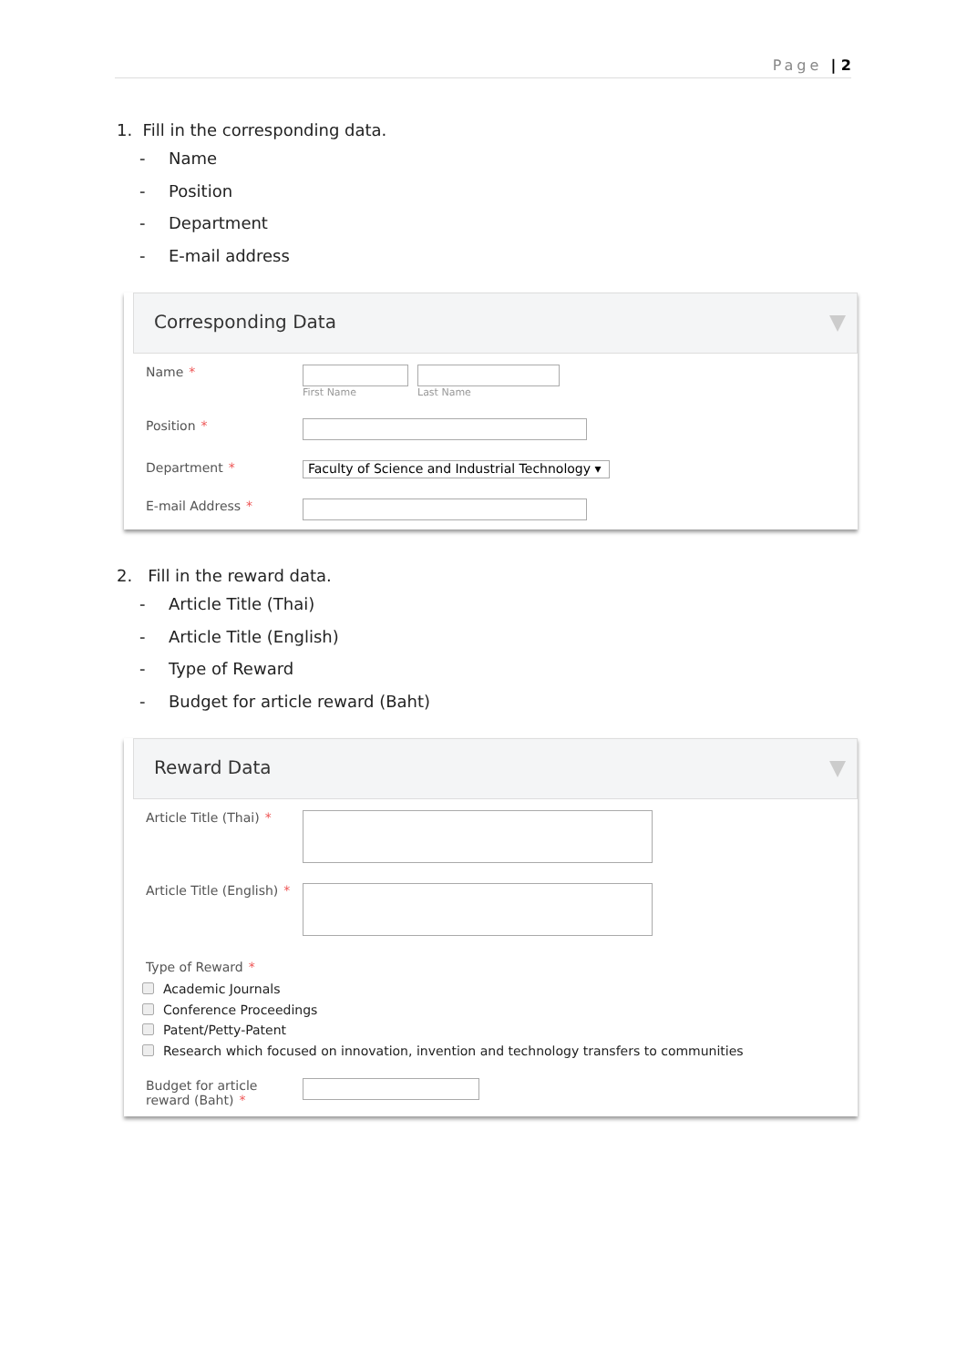Page | 2
1. Fill in the corresponding data.
- Name
- Position
- Department
- E-mail address
Corresponding Data
Name *
First Name Last Name
Position *
Department *
Faculty of Science and Industrial Technology ▾
E-mail Address *
2. Fill in the reward data.
- Article Title (Thai)
- Article Title (English)
- Type of Reward
- Budget for article reward (Baht)
Reward Data
Article Title (Thai) *
Article Title (English) *
Type of Reward *
Academic Journals
Conference Proceedings
Patent/Petty-Patent
Research which focused on innovation, invention and technology transfers to communities
Budget for article reward (Baht) *